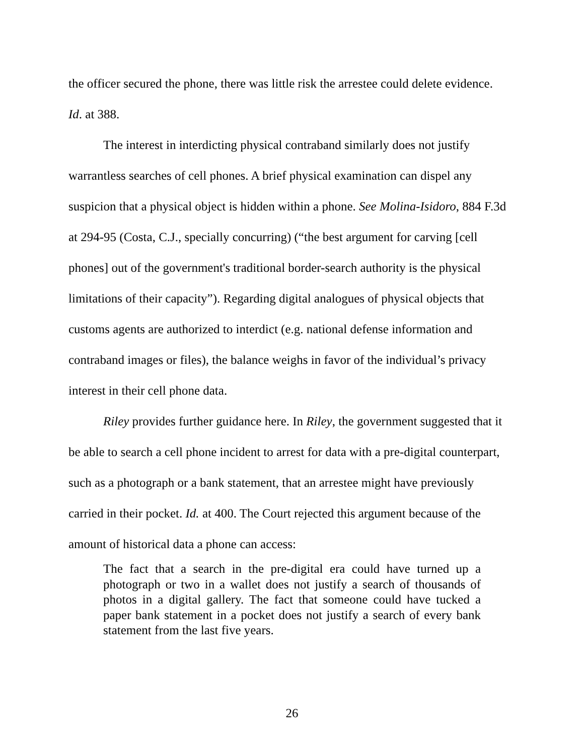the officer secured the phone, there was little risk the arrestee could delete evidence. Id. at 388.
The interest in interdicting physical contraband similarly does not justify warrantless searches of cell phones. A brief physical examination can dispel any suspicion that a physical object is hidden within a phone. See Molina-Isidoro, 884 F.3d at 294-95 (Costa, C.J., specially concurring) (“the best argument for carving [cell phones] out of the government's traditional border-search authority is the physical limitations of their capacity”). Regarding digital analogues of physical objects that customs agents are authorized to interdict (e.g. national defense information and contraband images or files), the balance weighs in favor of the individual’s privacy interest in their cell phone data.
Riley provides further guidance here. In Riley, the government suggested that it be able to search a cell phone incident to arrest for data with a pre-digital counterpart, such as a photograph or a bank statement, that an arrestee might have previously carried in their pocket. Id. at 400. The Court rejected this argument because of the amount of historical data a phone can access:
The fact that a search in the pre-digital era could have turned up a photograph or two in a wallet does not justify a search of thousands of photos in a digital gallery. The fact that someone could have tucked a paper bank statement in a pocket does not justify a search of every bank statement from the last five years.
26